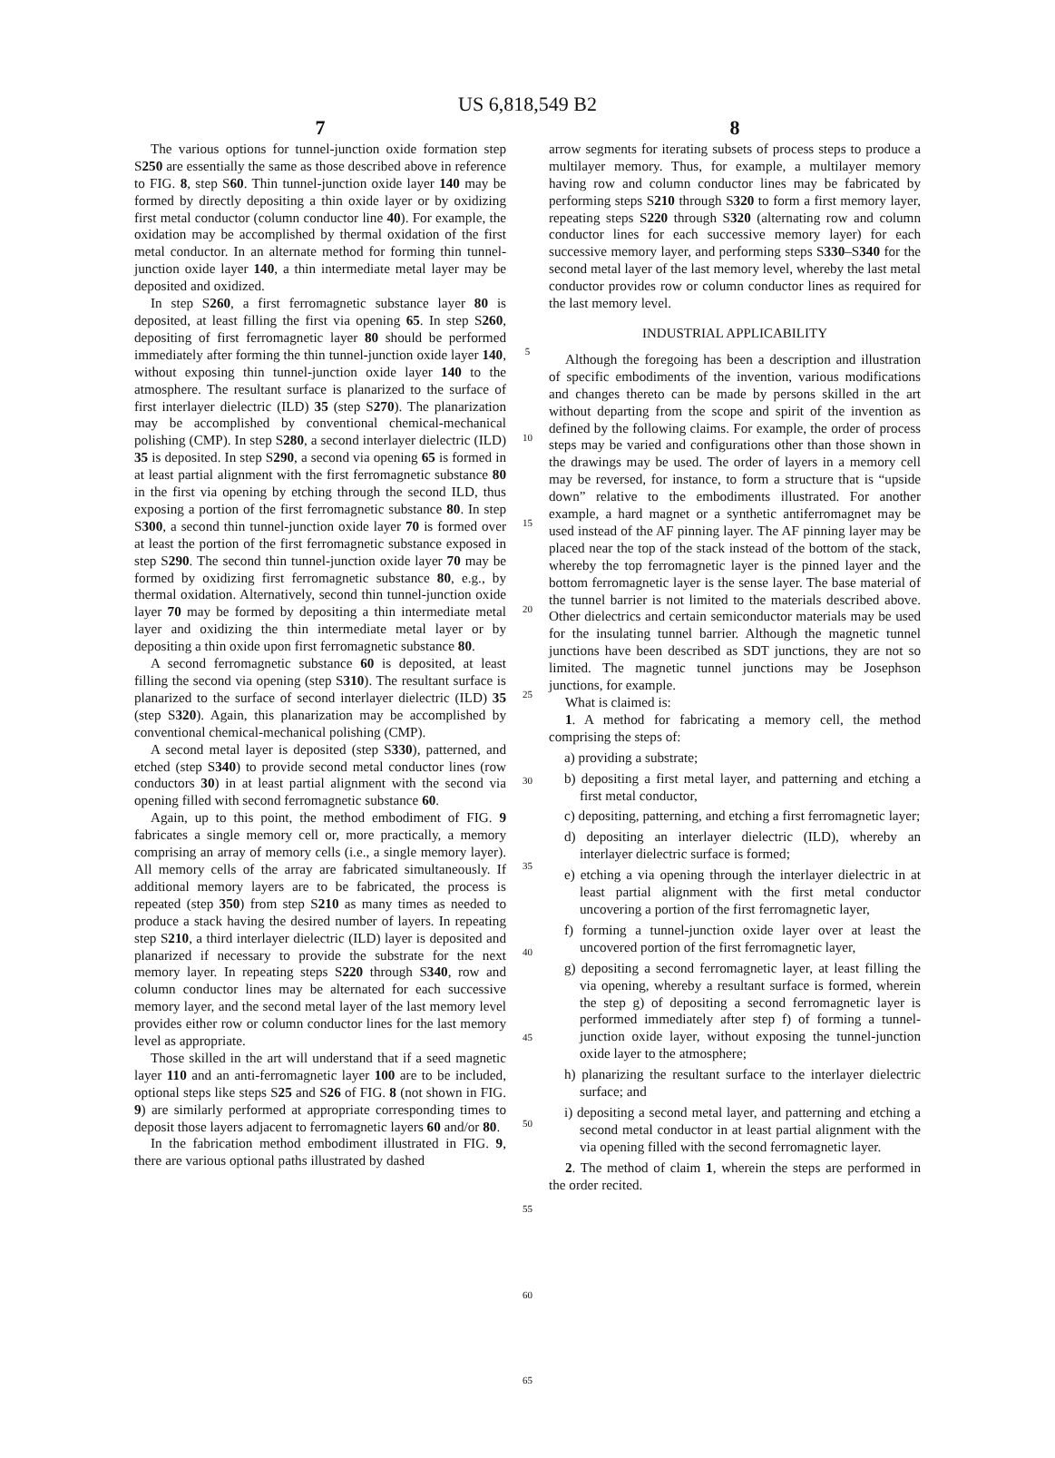US 6,818,549 B2
7
The various options for tunnel-junction oxide formation step S250 are essentially the same as those described above in reference to FIG. 8, step S60. Thin tunnel-junction oxide layer 140 may be formed by directly depositing a thin oxide layer or by oxidizing first metal conductor (column conductor line 40). For example, the oxidation may be accomplished by thermal oxidation of the first metal conductor. In an alternate method for forming thin tunnel-junction oxide layer 140, a thin intermediate metal layer may be deposited and oxidized.
In step S260, a first ferromagnetic substance layer 80 is deposited, at least filling the first via opening 65. In step S260, depositing of first ferromagnetic layer 80 should be performed immediately after forming the thin tunnel-junction oxide layer 140, without exposing thin tunnel-junction oxide layer 140 to the atmosphere. The resultant surface is planarized to the surface of first interlayer dielectric (ILD) 35 (step S270). The planarization may be accomplished by conventional chemical-mechanical polishing (CMP). In step S280, a second interlayer dielectric (ILD) 35 is deposited. In step S290, a second via opening 65 is formed in at least partial alignment with the first ferromagnetic substance 80 in the first via opening by etching through the second ILD, thus exposing a portion of the first ferromagnetic substance 80. In step S300, a second thin tunnel-junction oxide layer 70 is formed over at least the portion of the first ferromagnetic substance exposed in step S290. The second thin tunnel-junction oxide layer 70 may be formed by oxidizing first ferromagnetic substance 80, e.g., by thermal oxidation. Alternatively, second thin tunnel-junction oxide layer 70 may be formed by depositing a thin intermediate metal layer and oxidizing the thin intermediate metal layer or by depositing a thin oxide upon first ferromagnetic substance 80.
A second ferromagnetic substance 60 is deposited, at least filling the second via opening (step S310). The resultant surface is planarized to the surface of second interlayer dielectric (ILD) 35 (step S320). Again, this planarization may be accomplished by conventional chemical-mechanical polishing (CMP).
A second metal layer is deposited (step S330), patterned, and etched (step S340) to provide second metal conductor lines (row conductors 30) in at least partial alignment with the second via opening filled with second ferromagnetic substance 60.
Again, up to this point, the method embodiment of FIG. 9 fabricates a single memory cell or, more practically, a memory comprising an array of memory cells (i.e., a single memory layer). All memory cells of the array are fabricated simultaneously. If additional memory layers are to be fabricated, the process is repeated (step 350) from step S210 as many times as needed to produce a stack having the desired number of layers. In repeating step S210, a third interlayer dielectric (ILD) layer is deposited and planarized if necessary to provide the substrate for the next memory layer. In repeating steps S220 through S340, row and column conductor lines may be alternated for each successive memory layer, and the second metal layer of the last memory level provides either row or column conductor lines for the last memory level as appropriate.
Those skilled in the art will understand that if a seed magnetic layer 110 and an anti-ferromagnetic layer 100 are to be included, optional steps like steps S25 and S26 of FIG. 8 (not shown in FIG. 9) are similarly performed at appropriate corresponding times to deposit those layers adjacent to ferromagnetic layers 60 and/or 80.
In the fabrication method embodiment illustrated in FIG. 9, there are various optional paths illustrated by dashed
5
10
15
20
25
30
35
40
45
50
55
60
65
8
arrow segments for iterating subsets of process steps to produce a multilayer memory. Thus, for example, a multilayer memory having row and column conductor lines may be fabricated by performing steps S210 through S320 to form a first memory layer, repeating steps S220 through S320 (alternating row and column conductor lines for each successive memory layer) for each successive memory layer, and performing steps S330–S340 for the second metal layer of the last memory level, whereby the last metal conductor provides row or column conductor lines as required for the last memory level.
INDUSTRIAL APPLICABILITY
Although the foregoing has been a description and illustration of specific embodiments of the invention, various modifications and changes thereto can be made by persons skilled in the art without departing from the scope and spirit of the invention as defined by the following claims. For example, the order of process steps may be varied and configurations other than those shown in the drawings may be used. The order of layers in a memory cell may be reversed, for instance, to form a structure that is “upside down” relative to the embodiments illustrated. For another example, a hard magnet or a synthetic antiferromagnet may be used instead of the AF pinning layer. The AF pinning layer may be placed near the top of the stack instead of the bottom of the stack, whereby the top ferromagnetic layer is the pinned layer and the bottom ferromagnetic layer is the sense layer. The base material of the tunnel barrier is not limited to the materials described above. Other dielectrics and certain semiconductor materials may be used for the insulating tunnel barrier. Although the magnetic tunnel junctions have been described as SDT junctions, they are not so limited. The magnetic tunnel junctions may be Josephson junctions, for example.
What is claimed is:
1. A method for fabricating a memory cell, the method comprising the steps of:
a) providing a substrate;
b) depositing a first metal layer, and patterning and etching a first metal conductor,
c) depositing, patterning, and etching a first ferromagnetic layer;
d) depositing an interlayer dielectric (ILD), whereby an interlayer dielectric surface is formed;
e) etching a via opening through the interlayer dielectric in at least partial alignment with the first metal conductor uncovering a portion of the first ferromagnetic layer,
f) forming a tunnel-junction oxide layer over at least the uncovered portion of the first ferromagnetic layer,
g) depositing a second ferromagnetic layer, at least filling the via opening, whereby a resultant surface is formed, wherein the step g) of depositing a second ferromagnetic layer is performed immediately after step f) of forming a tunnel-junction oxide layer, without exposing the tunnel-junction oxide layer to the atmosphere;
h) planarizing the resultant surface to the interlayer dielectric surface; and
i) depositing a second metal layer, and patterning and etching a second metal conductor in at least partial alignment with the via opening filled with the second ferromagnetic layer.
2. The method of claim 1, wherein the steps are performed in the order recited.